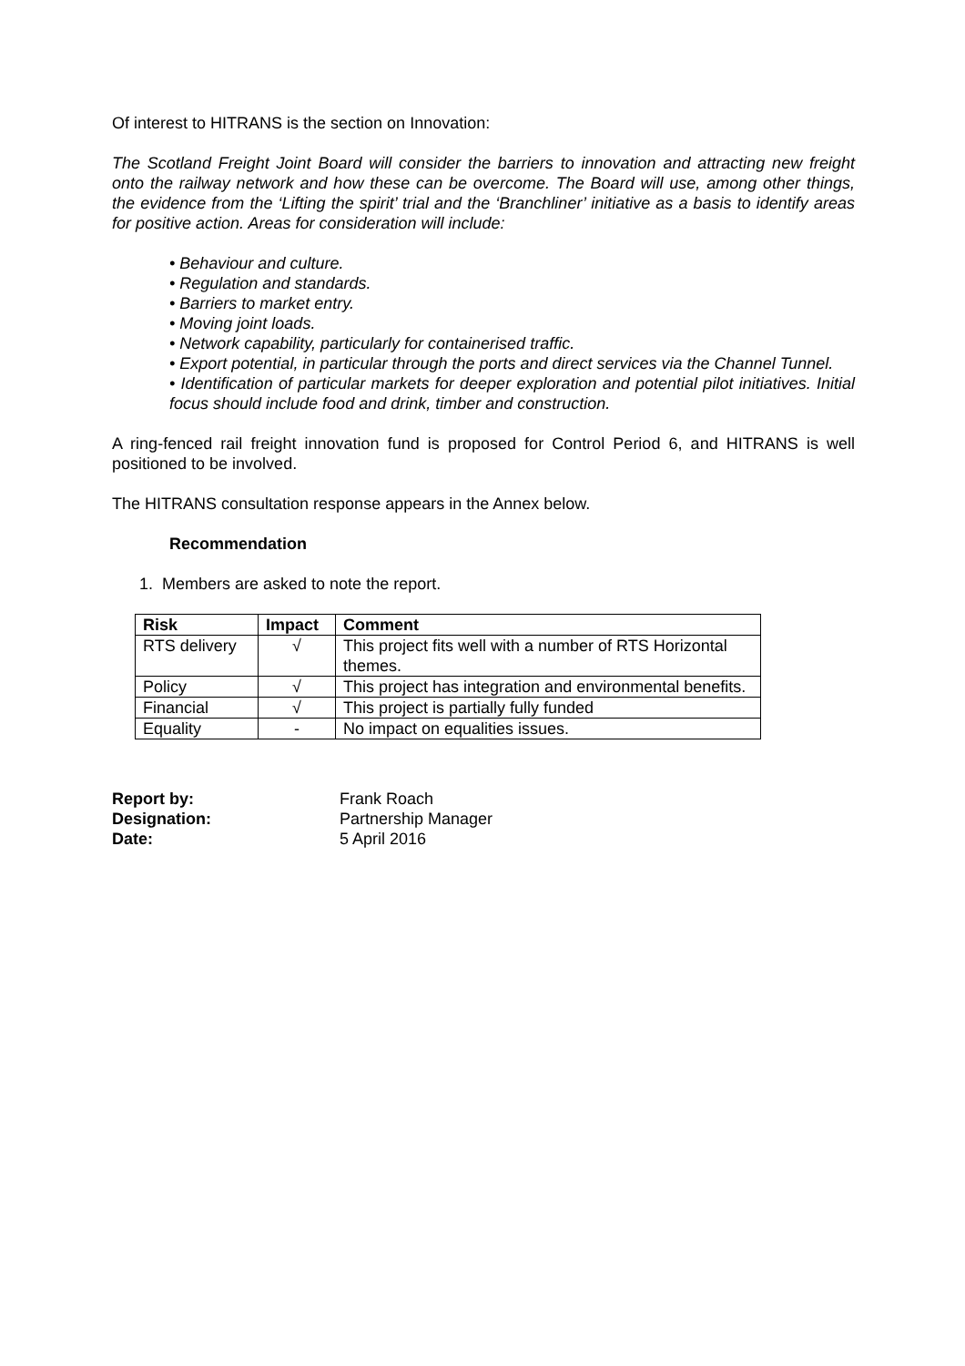Of interest to HITRANS is the section on Innovation:
The Scotland Freight Joint Board will consider the barriers to innovation and attracting new freight onto the railway network and how these can be overcome. The Board will use, among other things, the evidence from the ‘Lifting the spirit’ trial and the ‘Branchliner’ initiative as a basis to identify areas for positive action. Areas for consideration will include:
• Behaviour and culture.
• Regulation and standards.
• Barriers to market entry.
• Moving joint loads.
• Network capability, particularly for containerised traffic.
• Export potential, in particular through the ports and direct services via the Channel Tunnel.
• Identification of particular markets for deeper exploration and potential pilot initiatives. Initial focus should include food and drink, timber and construction.
A ring-fenced rail freight innovation fund is proposed for Control Period 6, and HITRANS is well positioned to be involved.
The HITRANS consultation response appears in the Annex below.
Recommendation
1. Members are asked to note the report.
| Risk | Impact | Comment |
| --- | --- | --- |
| RTS delivery | √ | This project fits well with a number of RTS Horizontal themes. |
| Policy | √ | This project has integration and environmental benefits. |
| Financial | √ | This project is partially fully funded |
| Equality | - | No impact on equalities issues. |
| Report by: | Frank Roach |
| Designation: | Partnership Manager |
| Date: | 5 April 2016 |